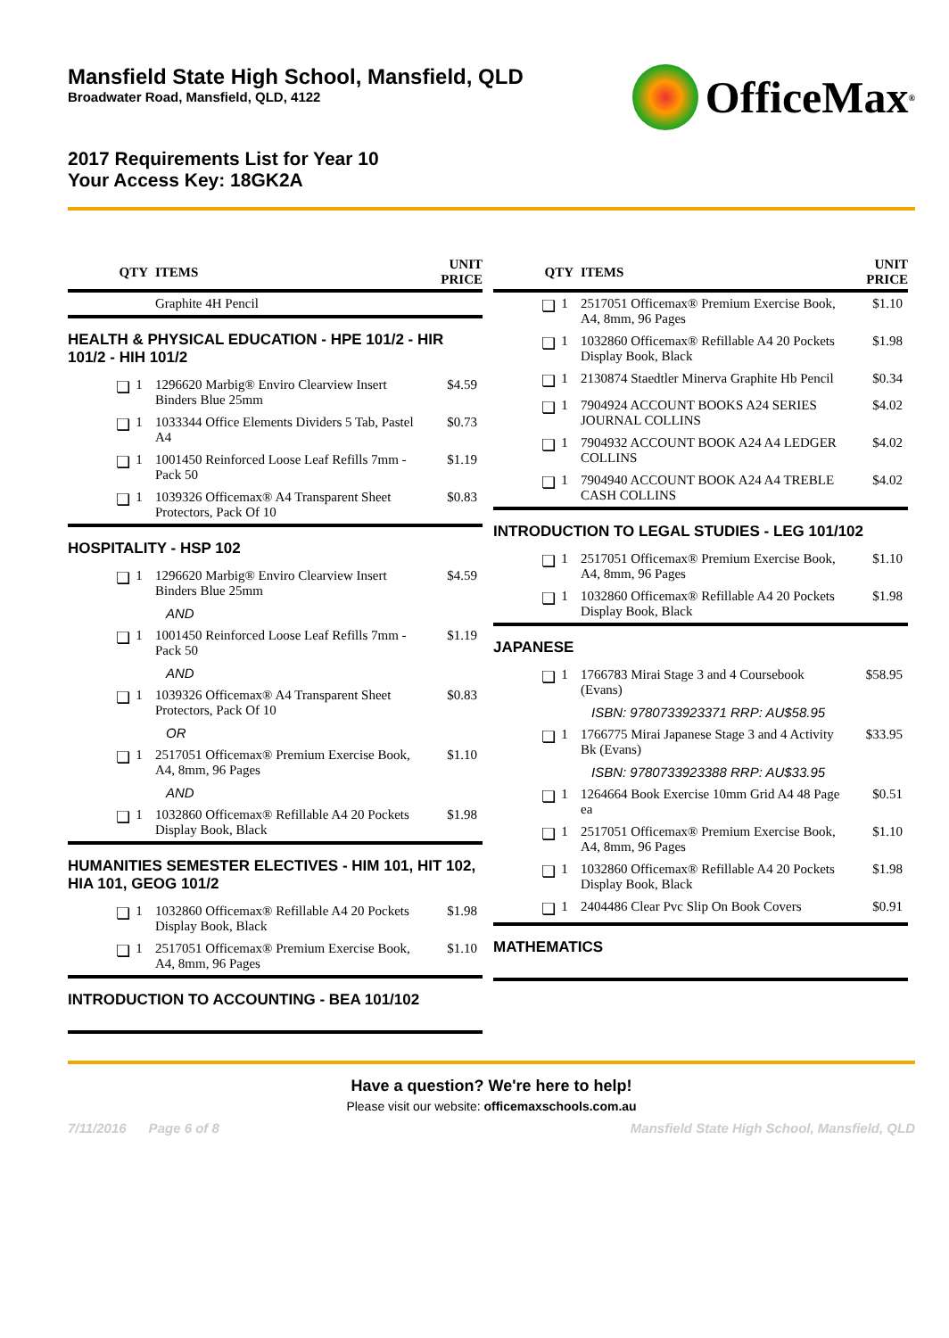Mansfield State High School, Mansfield, QLD
Broadwater Road, Mansfield, QLD, 4122
OfficeMax<sup>®</sup>
2017 Requirements List for Year 10
Your Access Key: 18GK2A
| QTY | | ITEMS | UNIT PRICE |
| --- | --- | --- | --- |
| | | Graphite 4H Pencil | |
| HEALTH & PHYSICAL EDUCATION - HPE 101/2 - HIR 101/2 - HIH 101/2 | | | |
| ❏ | 1 | 1296620 Marbig® Enviro Clearview Insert Binders Blue 25mm | $4.59 |
| ❏ | 1 | 1033344 Office Elements Dividers 5 Tab, Pastel A4 | $0.73 |
| ❏ | 1 | 1001450 Reinforced Loose Leaf Refills 7mm - Pack 50 | $1.19 |
| ❏ | 1 | 1039326 Officemax® A4 Transparent Sheet Protectors, Pack Of 10 | $0.83 |
| HOSPITALITY - HSP 102 | | | |
| ❏ | 1 | 1296620 Marbig® Enviro Clearview Insert Binders Blue 25mm | $4.59 |
| | | AND | |
| ❏ | 1 | 1001450 Reinforced Loose Leaf Refills 7mm - Pack 50 | $1.19 |
| | | AND | |
| ❏ | 1 | 1039326 Officemax® A4 Transparent Sheet Protectors, Pack Of 10 | $0.83 |
| | | OR | |
| ❏ | 1 | 2517051 Officemax® Premium Exercise Book, A4, 8mm, 96 Pages | $1.10 |
| | | AND | |
| ❏ | 1 | 1032860 Officemax® Refillable A4 20 Pockets Display Book, Black | $1.98 |
| HUMANITIES SEMESTER ELECTIVES - HIM 101, HIT 102, HIA 101, GEOG 101/2 | | | |
| ❏ | 1 | 1032860 Officemax® Refillable A4 20 Pockets Display Book, Black | $1.98 |
| ❏ | 1 | 2517051 Officemax® Premium Exercise Book, A4, 8mm, 96 Pages | $1.10 |
| INTRODUCTION TO ACCOUNTING - BEA 101/102 | | | |
| QTY | | ITEMS | UNIT PRICE |
| --- | --- | --- | --- |
| ❏ | 1 | 2517051 Officemax® Premium Exercise Book, A4, 8mm, 96 Pages | $1.10 |
| ❏ | 1 | 1032860 Officemax® Refillable A4 20 Pockets Display Book, Black | $1.98 |
| ❏ | 1 | 2130874 Staedtler Minerva Graphite Hb Pencil | $0.34 |
| ❏ | 1 | 7904924 ACCOUNT BOOKS A24 SERIES JOURNAL COLLINS | $4.02 |
| ❏ | 1 | 7904932 ACCOUNT BOOK A24 A4 LEDGER COLLINS | $4.02 |
| ❏ | 1 | 7904940 ACCOUNT BOOK A24 A4 TREBLE CASH COLLINS | $4.02 |
| INTRODUCTION TO LEGAL STUDIES - LEG 101/102 | | | |
| ❏ | 1 | 2517051 Officemax® Premium Exercise Book, A4, 8mm, 96 Pages | $1.10 |
| ❏ | 1 | 1032860 Officemax® Refillable A4 20 Pockets Display Book, Black | $1.98 |
| JAPANESE | | | |
| ❏ | 1 | 1766783 Mirai Stage 3 and 4 Coursebook (Evans) | $58.95 |
| | | ISBN: 9780733923371 RRP: AU$58.95 | |
| ❏ | 1 | 1766775 Mirai Japanese Stage 3 and 4 Activity Bk (Evans) | $33.95 |
| | | ISBN: 9780733923388 RRP: AU$33.95 | |
| ❏ | 1 | 1264664 Book Exercise 10mm Grid A4 48 Page ea | $0.51 |
| ❏ | 1 | 2517051 Officemax® Premium Exercise Book, A4, 8mm, 96 Pages | $1.10 |
| ❏ | 1 | 1032860 Officemax® Refillable A4 20 Pockets Display Book, Black | $1.98 |
| ❏ | 1 | 2404486 Clear Pvc Slip On Book Covers | $0.91 |
| MATHEMATICS | | | |
Have a question? We're here to help!
Please visit our website: officemaxschools.com.au
7/11/2016 Page 6 of 8 Mansfield State High School, Mansfield, QLD